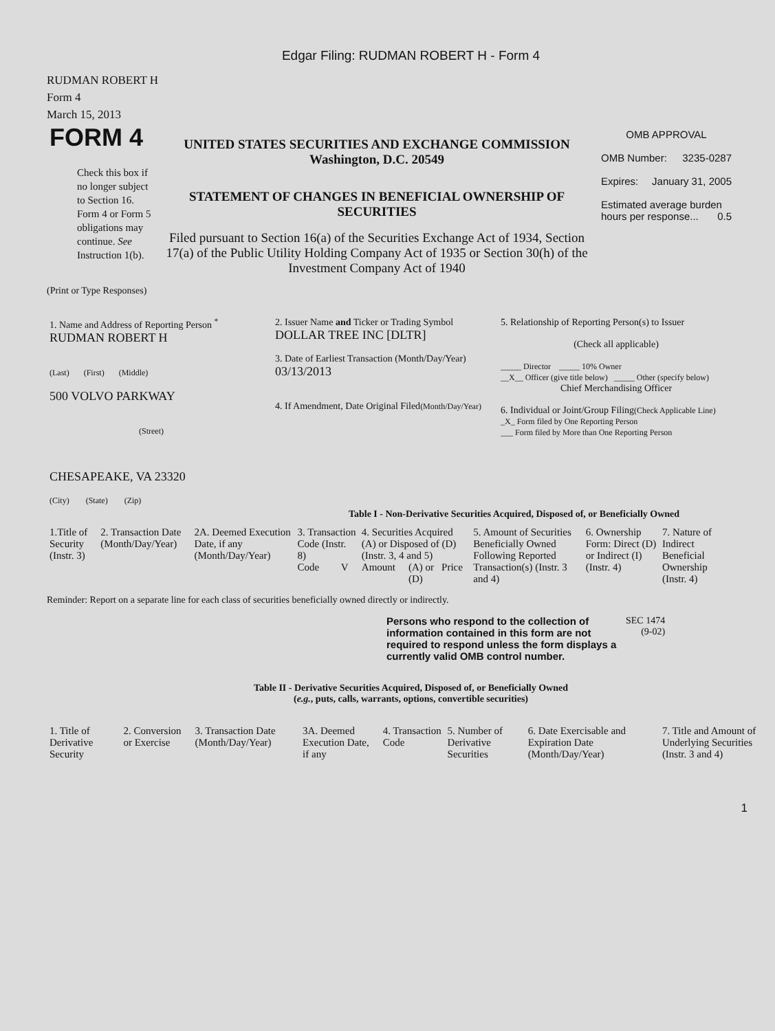Edgar Filing: RUDMAN ROBERT H - Form 4
RUDMAN ROBERT H
Form 4
March 15, 2013
| FORM 4 Check this box if no longer subject to Section 16. Form 4 or Form 5 obligations may continue. See Instruction 1(b). | UNITED STATES SECURITIES AND EXCHANGE COMMISSION Washington, D.C. 20549 STATEMENT OF CHANGES IN BENEFICIAL OWNERSHIP OF SECURITIES Filed pursuant to Section 16(a) of the Securities Exchange Act of 1934, Section 17(a) of the Public Utility Holding Company Act of 1935 or Section 30(h) of the Investment Company Act of 1940 | OMB APPROVAL OMB Number: 3235-0287 Expires: January 31, 2005 Estimated average burden hours per response... 0.5 |
(Print or Type Responses)
| 1. Name and Address of Reporting Person <sup>*</sup> RUDMAN ROBERT H (Last) (First) (Middle) 500 VOLVO PARKWAY (Street) CHESAPEAKE, VA 23320 (City) (State) (Zip) | 2. Issuer Name and Ticker or Trading Symbol DOLLAR TREE INC [DLTR] 3. Date of Earliest Transaction (Month/Day/Year) 03/13/2013 4. If Amendment, Date Original Filed (Month/Day/Year) | 5. Relationship of Reporting Person(s) to Issuer (Check all applicable) _____ Director _____ 10% Owner __X__ Officer (give title below) _____ Other (specify below) Chief Merchandising Officer 6. Individual or Joint/Group Filing (Check Applicable Line) _X_ Form filed by One Reporting Person ___ Form filed by More than One Reporting Person |
Table I - Non-Derivative Securities Acquired, Disposed of, or Beneficially Owned
| 1.Title of Security (Instr. 3) | 2. Transaction Date (Month/Day/Year) | 2A. Deemed Execution Date, if any (Month/Day/Year) | 3. Transaction Code (Instr. 8) | | 4. Securities Acquired (A) or Disposed of (D) (Instr. 3, 4 and 5) | | | 5. Amount of Securities Beneficially Owned Following Reported Transaction(s) (Instr. 3 and 4) | 6. Ownership Form: Direct (D) or Indirect (I) (Instr. 4) | 7. Nature of Indirect Beneficial Ownership (Instr. 4) |
| --- | --- | --- | --- | --- | --- | --- | --- | --- | --- | --- |
| | | | Code | V | Amount | (A) or (D) | Price | | | |
Reminder: Report on a separate line for each class of securities beneficially owned directly or indirectly.
| Persons who respond to the collection of information contained in this form are not required to respond unless the form displays a currently valid OMB control number. | SEC 1474 (9-02) |
Table II - Derivative Securities Acquired, Disposed of, or Beneficially Owned
(e.g., puts, calls, warrants, options, convertible securities)
| 1. Title of Derivative Security | 2. Conversion or Exercise | 3. Transaction Date (Month/Day/Year) | 3A. Deemed Execution Date, if any | 4. Transaction Code | 5. Number of Derivative Securities | 6. Date Exercisable and Expiration Date (Month/Day/Year) | 7. Title and Amount of Underlying Securities (Instr. 3 and 4) |
| --- | --- | --- | --- | --- | --- | --- | --- |
1